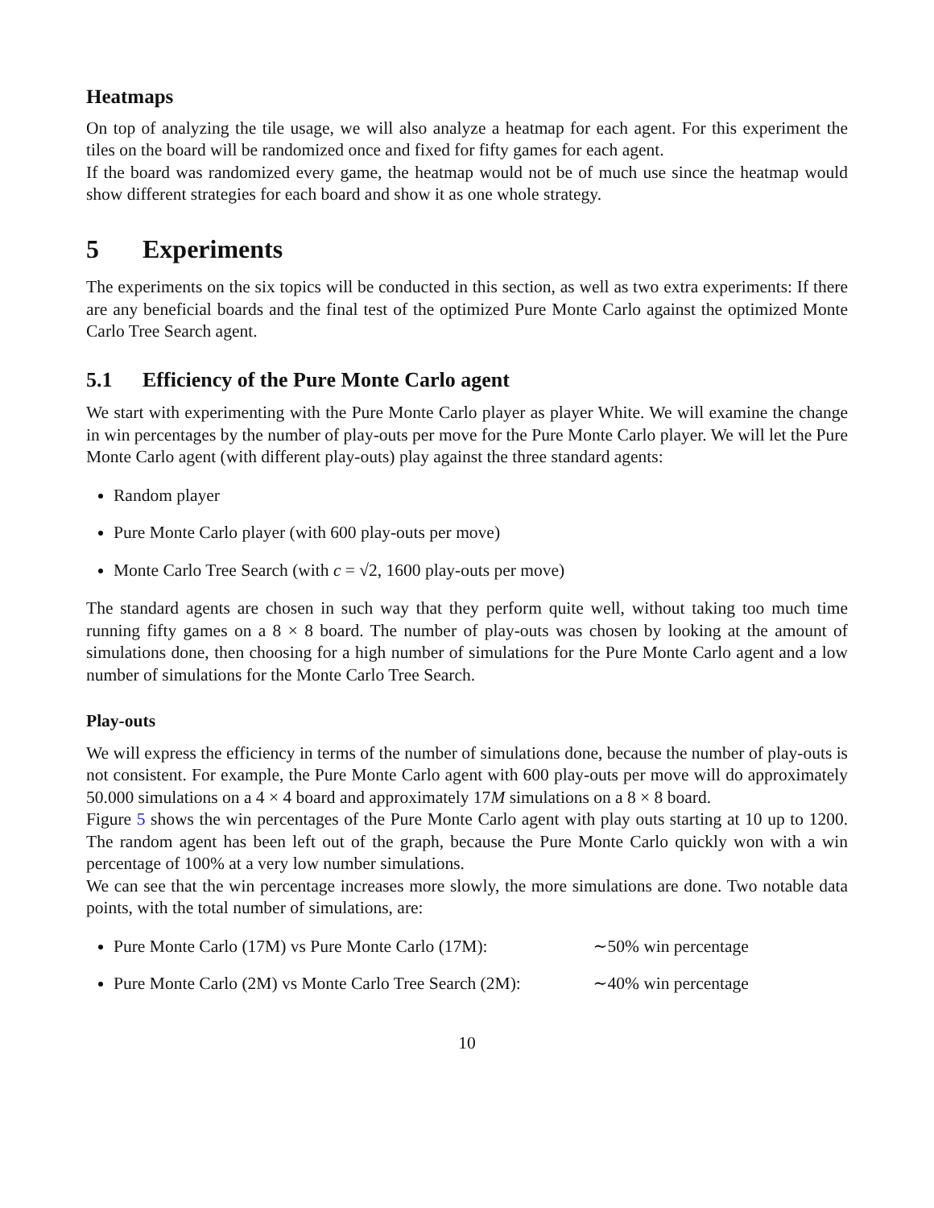Heatmaps
On top of analyzing the tile usage, we will also analyze a heatmap for each agent. For this experiment the tiles on the board will be randomized once and fixed for fifty games for each agent.
If the board was randomized every game, the heatmap would not be of much use since the heatmap would show different strategies for each board and show it as one whole strategy.
5 Experiments
The experiments on the six topics will be conducted in this section, as well as two extra experiments: If there are any beneficial boards and the final test of the optimized Pure Monte Carlo against the optimized Monte Carlo Tree Search agent.
5.1 Efficiency of the Pure Monte Carlo agent
We start with experimenting with the Pure Monte Carlo player as player White. We will examine the change in win percentages by the number of play-outs per move for the Pure Monte Carlo player. We will let the Pure Monte Carlo agent (with different play-outs) play against the three standard agents:
Random player
Pure Monte Carlo player (with 600 play-outs per move)
Monte Carlo Tree Search (with c = √2, 1600 play-outs per move)
The standard agents are chosen in such way that they perform quite well, without taking too much time running fifty games on a 8 × 8 board. The number of play-outs was chosen by looking at the amount of simulations done, then choosing for a high number of simulations for the Pure Monte Carlo agent and a low number of simulations for the Monte Carlo Tree Search.
Play-outs
We will express the efficiency in terms of the number of simulations done, because the number of play-outs is not consistent. For example, the Pure Monte Carlo agent with 600 play-outs per move will do approximately 50.000 simulations on a 4 × 4 board and approximately 17M simulations on a 8 × 8 board.
Figure 5 shows the win percentages of the Pure Monte Carlo agent with play outs starting at 10 up to 1200. The random agent has been left out of the graph, because the Pure Monte Carlo quickly won with a win percentage of 100% at a very low number simulations.
We can see that the win percentage increases more slowly, the more simulations are done. Two notable data points, with the total number of simulations, are:
Pure Monte Carlo (17M) vs Pure Monte Carlo (17M): ∼50% win percentage
Pure Monte Carlo (2M) vs Monte Carlo Tree Search (2M): ∼40% win percentage
10